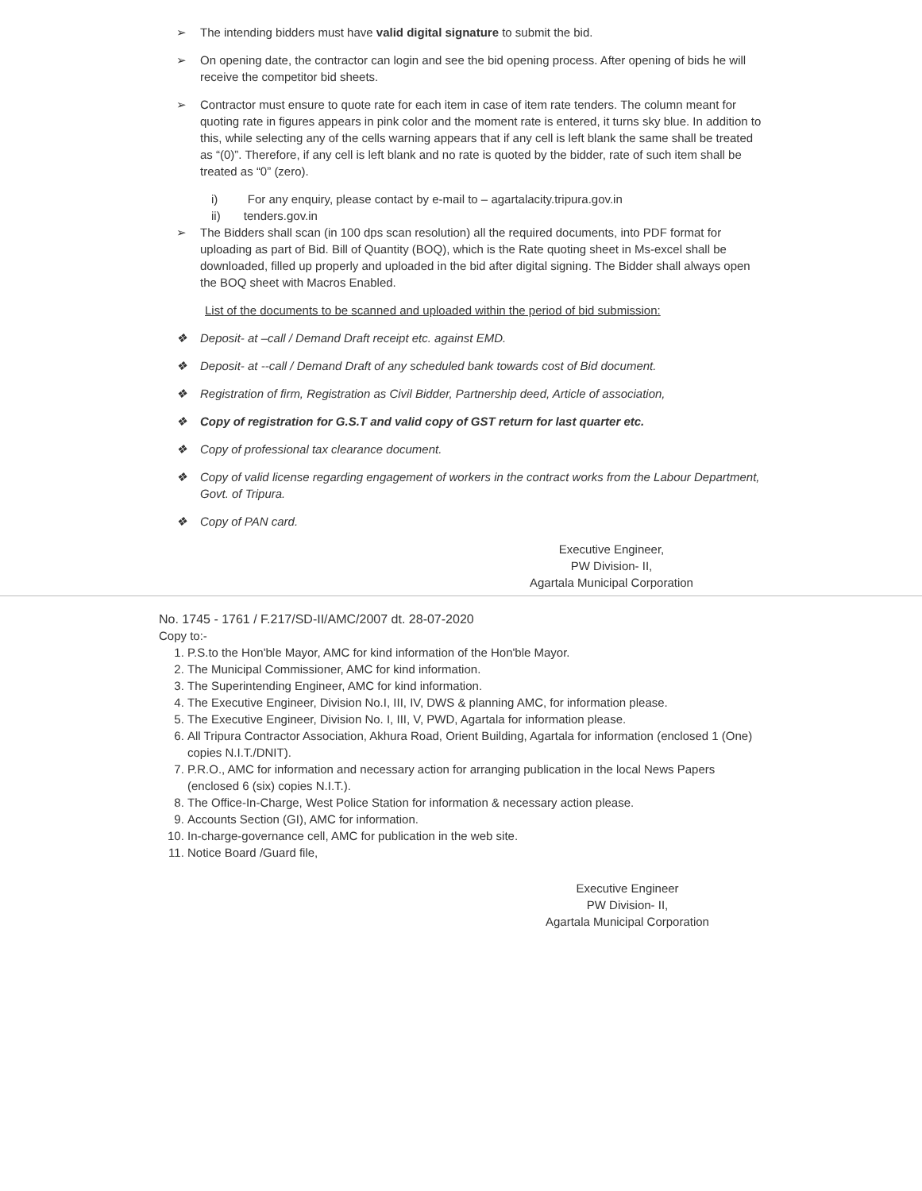➢ The intending bidders must have valid digital signature to submit the bid.
➢ On opening date, the contractor can login and see the bid opening process. After opening of bids he will receive the competitor bid sheets.
➢ Contractor must ensure to quote rate for each item in case of item rate tenders. The column meant for quoting rate in figures appears in pink color and the moment rate is entered, it turns sky blue. In addition to this, while selecting any of the cells warning appears that if any cell is left blank the same shall be treated as “(0)”. Therefore, if any cell is left blank and no rate is quoted by the bidder, rate of such item shall be treated as “0” (zero).
i) For any enquiry, please contact by e-mail to – agartalacity.tripura.gov.in
ii) tenders.gov.in
➢ The Bidders shall scan (in 100 dps scan resolution) all the required documents, into PDF format for uploading as part of Bid. Bill of Quantity (BOQ), which is the Rate quoting sheet in Ms-excel shall be downloaded, filled up properly and uploaded in the bid after digital signing. The Bidder shall always open the BOQ sheet with Macros Enabled.
List of the documents to be scanned and uploaded within the period of bid submission:
❖ Deposit- at –call / Demand Draft receipt etc. against EMD.
❖ Deposit- at --call / Demand Draft of any scheduled bank towards cost of Bid document.
❖ Registration of firm, Registration as Civil Bidder, Partnership deed, Article of association,
❖ Copy of registration for G.S.T and valid copy of GST return for last quarter etc.
❖ Copy of professional tax clearance document.
❖ Copy of valid license regarding engagement of workers in the contract works from the Labour Department, Govt. of Tripura.
❖ Copy of PAN card.
Executive Engineer,
PW Division- II,
Agartala Municipal Corporation
No. 1745 - 1761 / F.217/SD-II/AMC/2007 dt. 28-07-2020
Copy to:-
1. P.S.to the Hon'ble Mayor, AMC for kind information of the Hon'ble Mayor.
2. The Municipal Commissioner, AMC for kind information.
3. The Superintending Engineer, AMC for kind information.
4. The Executive Engineer, Division No.I, III, IV, DWS & planning AMC, for information please.
5. The Executive Engineer, Division No. I, III, V, PWD, Agartala for information please.
6. All Tripura Contractor Association, Akhura Road, Orient Building, Agartala for information (enclosed 1 (One) copies N.I.T./DNIT).
7. P.R.O., AMC for information and necessary action for arranging publication in the local News Papers (enclosed 6 (six) copies N.I.T.).
8. The Office-In-Charge, West Police Station for information & necessary action please.
9. Accounts Section (GI), AMC for information.
10. In-charge-governance cell, AMC for publication in the web site.
11. Notice Board /Guard file,
Executive Engineer
PW Division- II,
Agartala Municipal Corporation